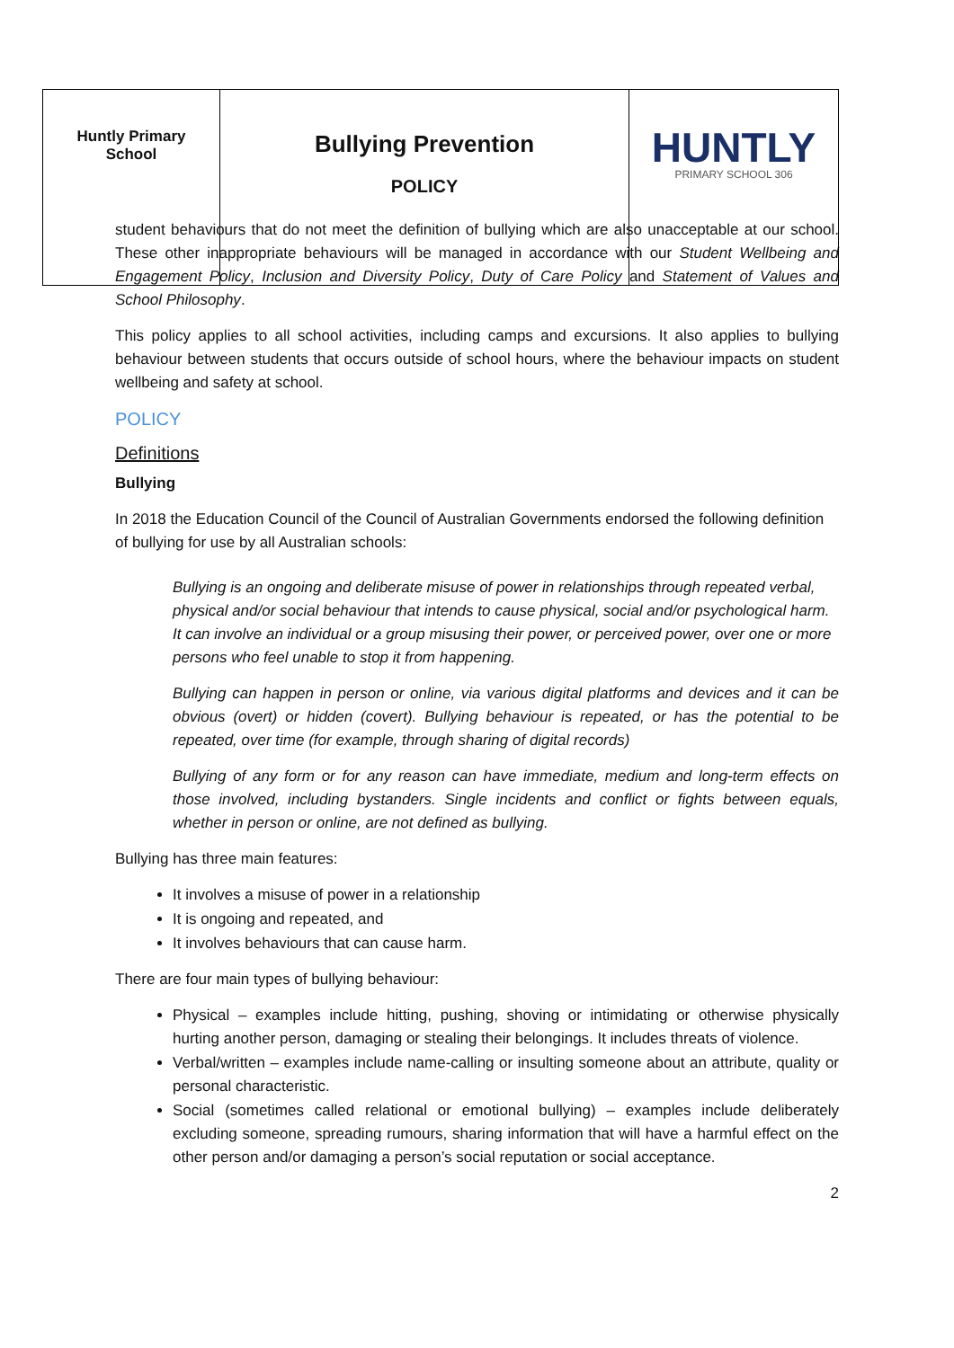| Huntly Primary School | Bullying Prevention POLICY | HUNTLY PRIMARY SCHOOL 306 |
student behaviours that do not meet the definition of bullying which are also unacceptable at our school. These other inappropriate behaviours will be managed in accordance with our Student Wellbeing and Engagement Policy, Inclusion and Diversity Policy, Duty of Care Policy and Statement of Values and School Philosophy.
This policy applies to all school activities, including camps and excursions. It also applies to bullying behaviour between students that occurs outside of school hours, where the behaviour impacts on student wellbeing and safety at school.
POLICY
Definitions
Bullying
In 2018 the Education Council of the Council of Australian Governments endorsed the following definition of bullying for use by all Australian schools:
Bullying is an ongoing and deliberate misuse of power in relationships through repeated verbal, physical and/or social behaviour that intends to cause physical, social and/or psychological harm. It can involve an individual or a group misusing their power, or perceived power, over one or more persons who feel unable to stop it from happening.
Bullying can happen in person or online, via various digital platforms and devices and it can be obvious (overt) or hidden (covert). Bullying behaviour is repeated, or has the potential to be repeated, over time (for example, through sharing of digital records)
Bullying of any form or for any reason can have immediate, medium and long-term effects on those involved, including bystanders. Single incidents and conflict or fights between equals, whether in person or online, are not defined as bullying.
Bullying has three main features:
It involves a misuse of power in a relationship
It is ongoing and repeated, and
It involves behaviours that can cause harm.
There are four main types of bullying behaviour:
Physical – examples include hitting, pushing, shoving or intimidating or otherwise physically hurting another person, damaging or stealing their belongings. It includes threats of violence.
Verbal/written – examples include name-calling or insulting someone about an attribute, quality or personal characteristic.
Social (sometimes called relational or emotional bullying) – examples include deliberately excluding someone, spreading rumours, sharing information that will have a harmful effect on the other person and/or damaging a person’s social reputation or social acceptance.
2